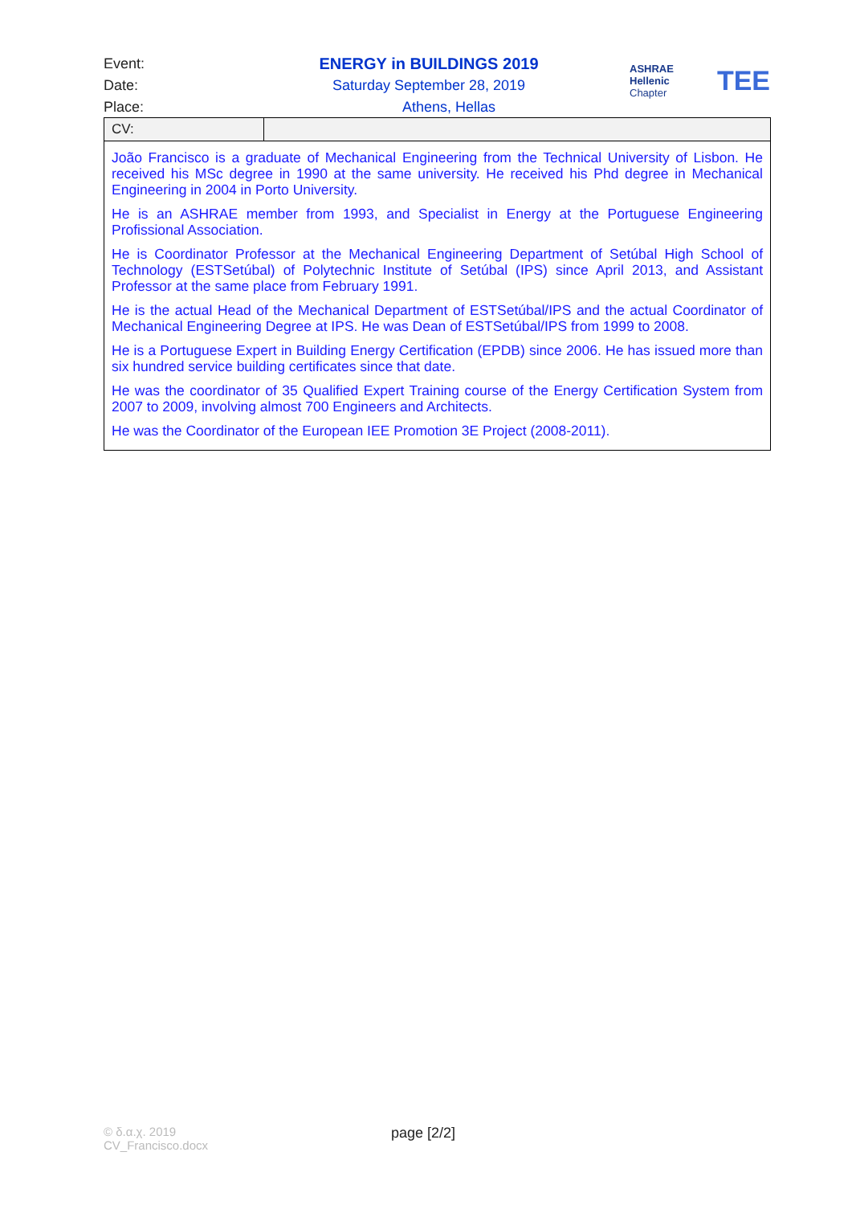Event: ENERGY in BUILDINGS 2019
Date: Saturday September 28, 2019
Place: Athens, Hellas
ASHRAE
Hellenic Chapter
TEE
| CV: | |
| João Francisco is a graduate of Mechanical Engineering from the Technical University of Lisbon. He received his MSc degree in 1990 at the same university. He received his Phd degree in Mechanical Engineering in 2004 in Porto University. He is an ASHRAE member from 1993, and Specialist in Energy at the Portuguese Engineering Profissional Association. He is Coordinator Professor at the Mechanical Engineering Department of Setúbal High School of Technology (ESTSetúbal) of Polytechnic Institute of Setúbal (IPS) since April 2013, and Assistant Professor at the same place from February 1991. He is the actual Head of the Mechanical Department of ESTSetúbal/IPS and the actual Coordinator of Mechanical Engineering Degree at IPS. He was Dean of ESTSetúbal/IPS from 1999 to 2008. He is a Portuguese Expert in Building Energy Certification (EPDB) since 2006. He has issued more than six hundred service building certificates since that date. He was the coordinator of 35 Qualified Expert Training course of the Energy Certification System from 2007 to 2009, involving almost 700 Engineers and Architects. He was the Coordinator of the European IEE Promotion 3E Project (2008-2011). | |
© δ.α.χ. 2019
CV_Francisco.docx
page [2/2]